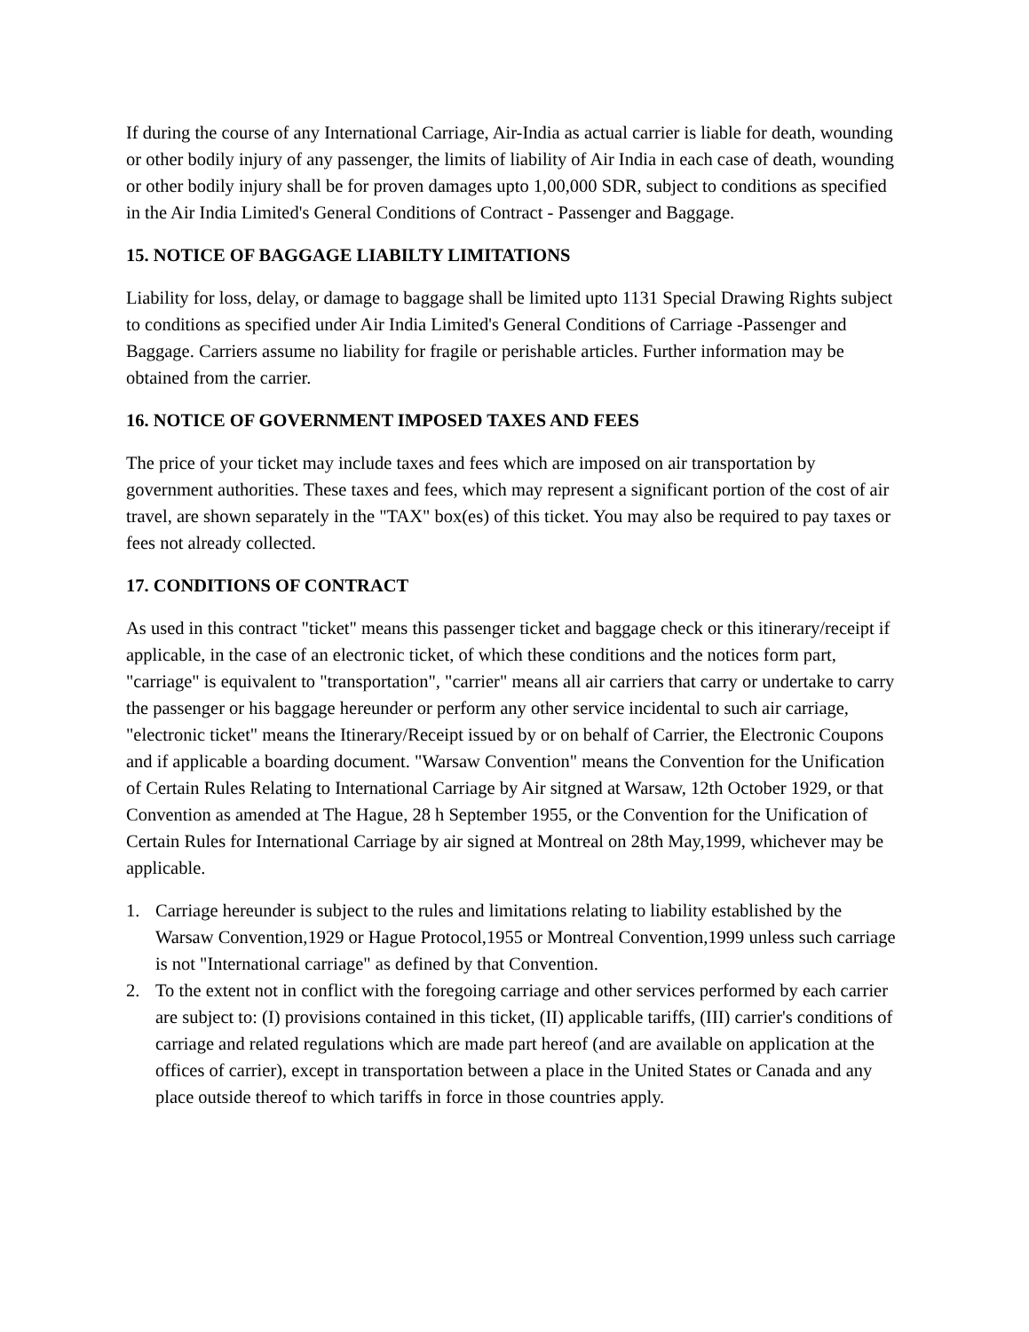If during the course of any International Carriage, Air-India as actual carrier is liable for death, wounding or other bodily injury of any passenger, the limits of liability of Air India in each case of death, wounding or other bodily injury shall be for proven damages upto 1,00,000 SDR, subject to conditions as specified in the Air India Limited's General Conditions of Contract - Passenger and Baggage.
15. NOTICE OF BAGGAGE LIABILTY LIMITATIONS
Liability for loss, delay, or damage to baggage shall be limited upto 1131 Special Drawing Rights subject to conditions as specified under Air India Limited's General Conditions of Carriage -Passenger and Baggage. Carriers assume no liability for fragile or perishable articles. Further information may be obtained from the carrier.
16. NOTICE OF GOVERNMENT IMPOSED TAXES AND FEES
The price of your ticket may include taxes and fees which are imposed on air transportation by government authorities. These taxes and fees, which may represent a significant portion of the cost of air travel, are shown separately in the "TAX" box(es) of this ticket. You may also be required to pay taxes or fees not already collected.
17. CONDITIONS OF CONTRACT
As used in this contract "ticket" means this passenger ticket and baggage check or this itinerary/receipt if applicable, in the case of an electronic ticket, of which these conditions and the notices form part, "carriage" is equivalent to "transportation", "carrier" means all air carriers that carry or undertake to carry the passenger or his baggage hereunder or perform any other service incidental to such air carriage, "electronic ticket" means the Itinerary/Receipt issued by or on behalf of Carrier, the Electronic Coupons and if applicable a boarding document. "Warsaw Convention" means the Convention for the Unification of Certain Rules Relating to International Carriage by Air sitgned at Warsaw, 12th October 1929, or that Convention as amended at The Hague, 28 h September 1955, or the Convention for the Unification of Certain Rules for International Carriage by air signed at Montreal on 28th May,1999, whichever may be applicable.
1. Carriage hereunder is subject to the rules and limitations relating to liability established by the Warsaw Convention,1929 or Hague Protocol,1955 or Montreal Convention,1999 unless such carriage is not "International carriage" as defined by that Convention.
2. To the extent not in conflict with the foregoing carriage and other services performed by each carrier are subject to: (I) provisions contained in this ticket, (II) applicable tariffs, (III) carrier's conditions of carriage and related regulations which are made part hereof (and are available on application at the offices of carrier), except in transportation between a place in the United States or Canada and any place outside thereof to which tariffs in force in those countries apply.